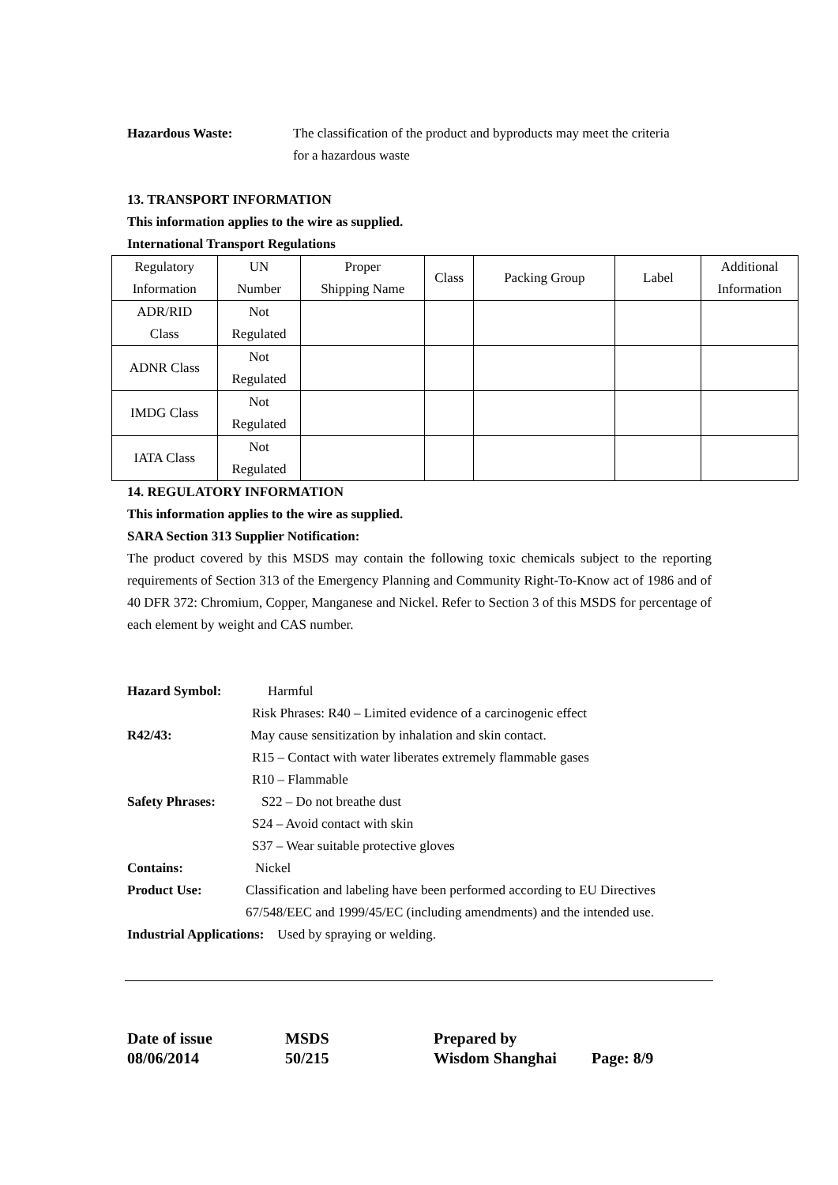Hazardous Waste: The classification of the product and byproducts may meet the criteria
for a hazardous waste
13. TRANSPORT INFORMATION
This information applies to the wire as supplied.
International Transport Regulations
| Regulatory Information | UN Number | Proper Shipping Name | Class | Packing Group | Label | Additional Information |
| ADR/RID Class | Not Regulated | | | | | |
| ADNR Class | Not Regulated | | | | | |
| IMDG Class | Not Regulated | | | | | |
| IATA Class | Not Regulated | | | | | |
14. REGULATORY INFORMATION
This information applies to the wire as supplied.
SARA Section 313 Supplier Notification:
The product covered by this MSDS may contain the following toxic chemicals subject to the reporting requirements of Section 313 of the Emergency Planning and Community Right-To-Know act of 1986 and of 40 DFR 372: Chromium, Copper, Manganese and Nickel. Refer to Section 3 of this MSDS for percentage of each element by weight and CAS number.
Hazard Symbol: Harmful
Risk Phrases: R40 – Limited evidence of a carcinogenic effect
R42/43: May cause sensitization by inhalation and skin contact.
R15 – Contact with water liberates extremely flammable gases
R10 – Flammable
Safety Phrases: S22 – Do not breathe dust
S24 – Avoid contact with skin
S37 – Wear suitable protective gloves
Contains: Nickel
Product Use: Classification and labeling have been performed according to EU Directives
67/548/EEC and 1999/45/EC (including amendments) and the intended use.
Industrial Applications: Used by spraying or welding.
Date of issue MSDS Prepared by 08/06/2014 50/215 Wisdom Shanghai Page: 8/9